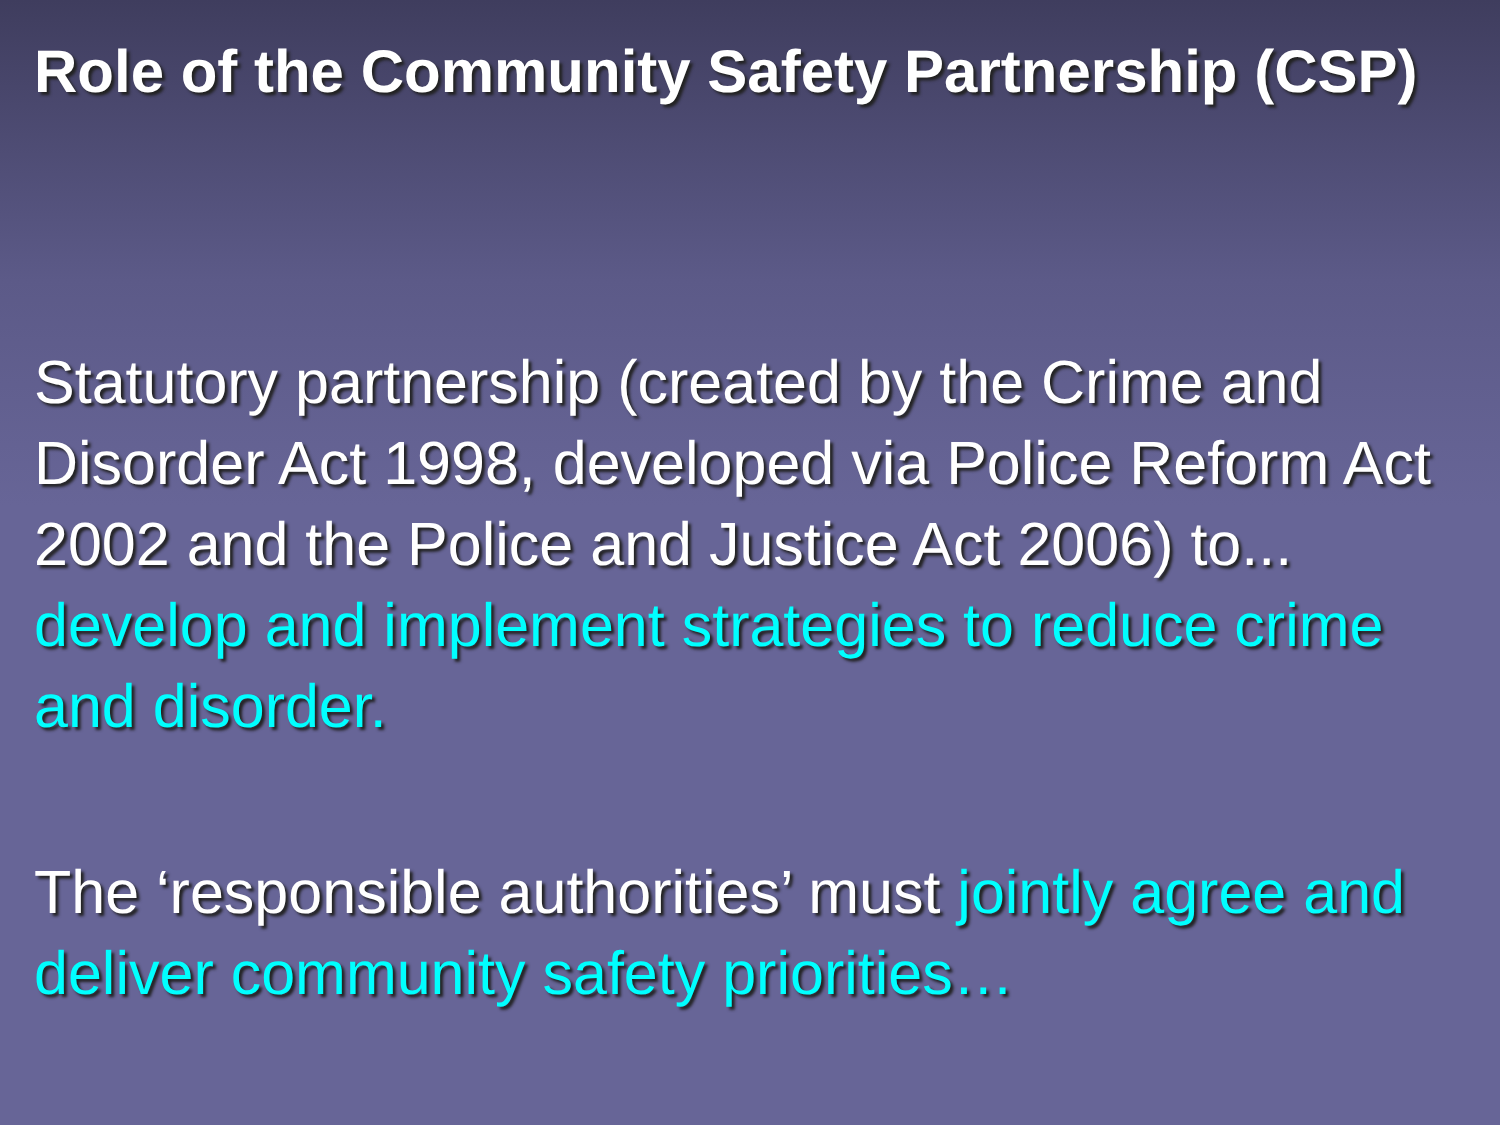Role of the Community Safety Partnership (CSP)
Statutory partnership (created by the Crime and Disorder Act 1998, developed via Police Reform Act 2002 and the Police and Justice Act 2006) to... develop and implement strategies to reduce crime and disorder.
The ‘responsible authorities’ must jointly agree and deliver community safety priorities…